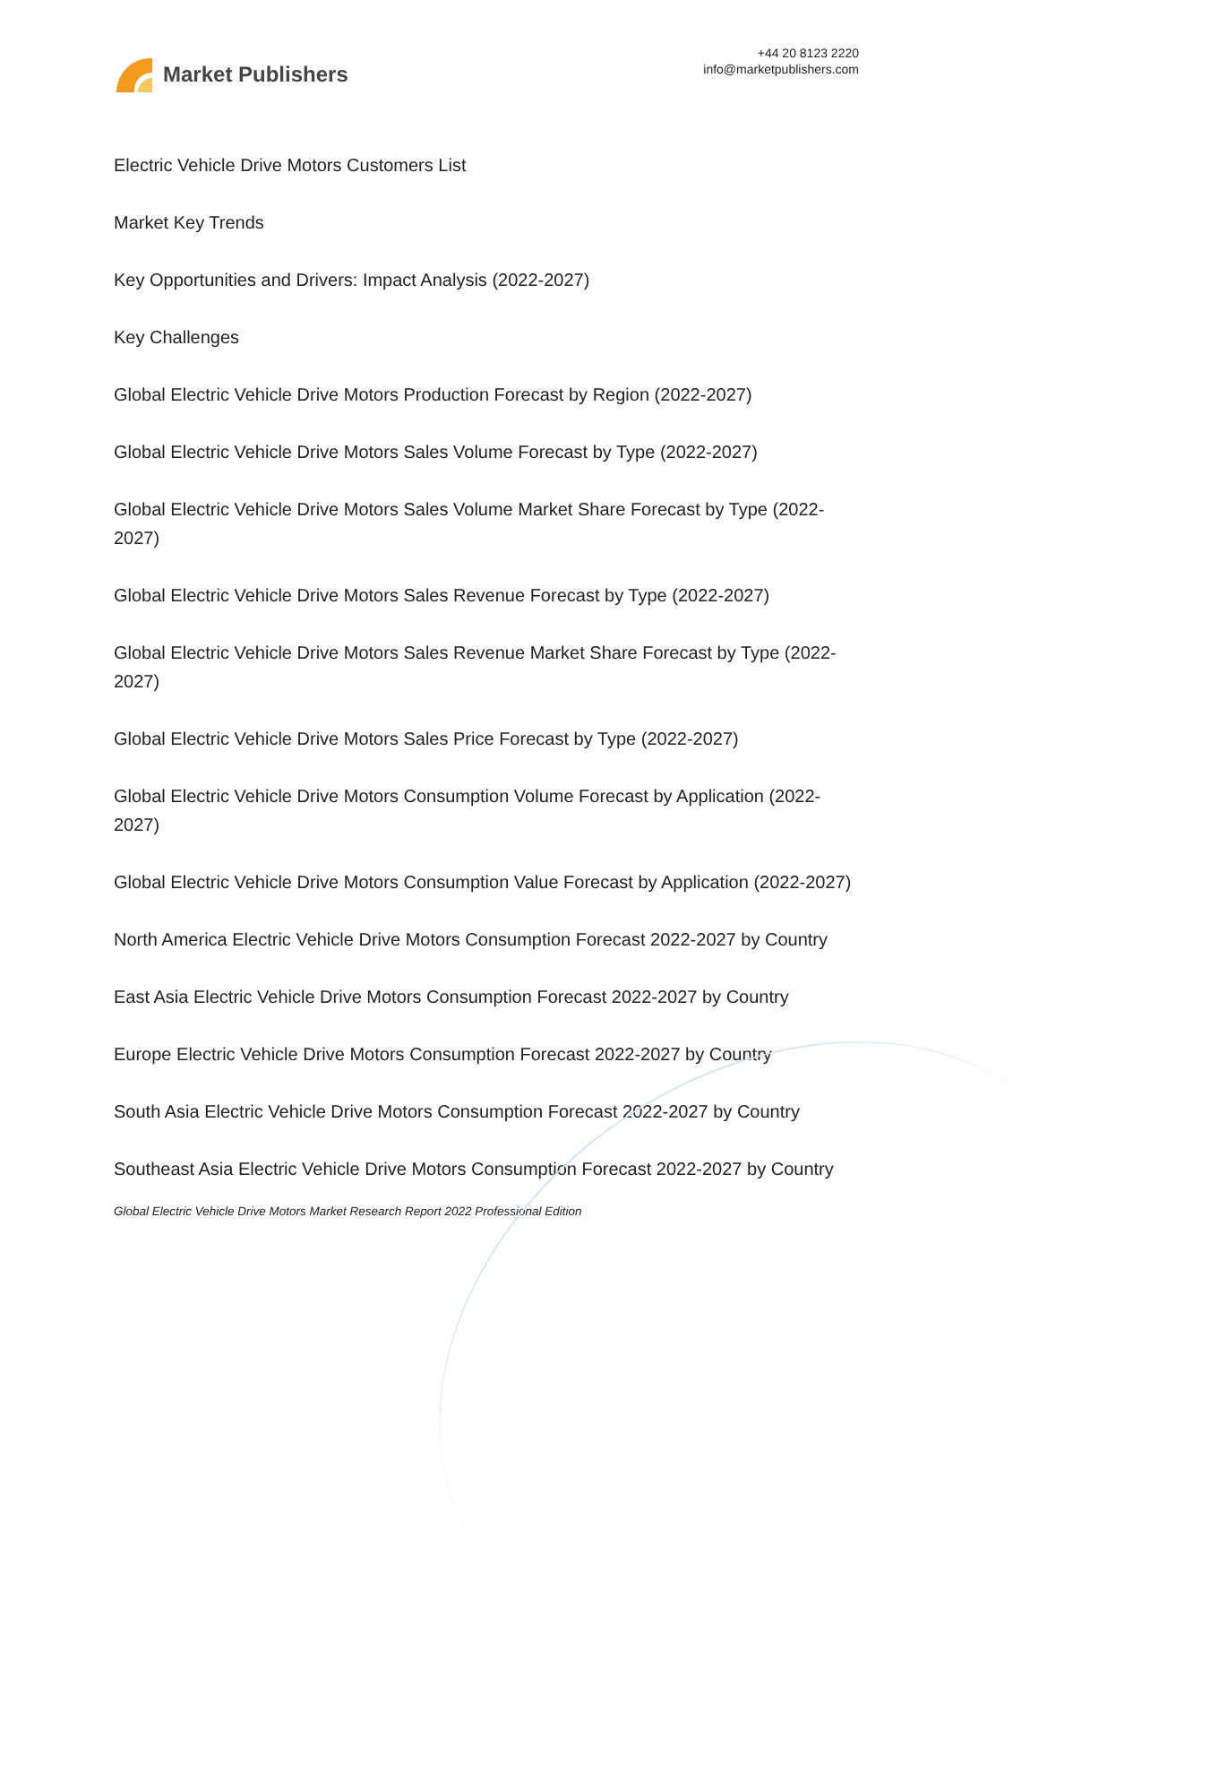Market Publishers
+44 20 8123 2220
info@marketpublishers.com
Electric Vehicle Drive Motors Customers List
Market Key Trends
Key Opportunities and Drivers: Impact Analysis (2022-2027)
Key Challenges
Global Electric Vehicle Drive Motors Production Forecast by Region (2022-2027)
Global Electric Vehicle Drive Motors Sales Volume Forecast by Type (2022-2027)
Global Electric Vehicle Drive Motors Sales Volume Market Share Forecast by Type (2022-2027)
Global Electric Vehicle Drive Motors Sales Revenue Forecast by Type (2022-2027)
Global Electric Vehicle Drive Motors Sales Revenue Market Share Forecast by Type (2022-2027)
Global Electric Vehicle Drive Motors Sales Price Forecast by Type (2022-2027)
Global Electric Vehicle Drive Motors Consumption Volume Forecast by Application (2022-2027)
Global Electric Vehicle Drive Motors Consumption Value Forecast by Application (2022-2027)
North America Electric Vehicle Drive Motors Consumption Forecast 2022-2027 by Country
East Asia Electric Vehicle Drive Motors Consumption Forecast 2022-2027 by Country
Europe Electric Vehicle Drive Motors Consumption Forecast 2022-2027 by Country
South Asia Electric Vehicle Drive Motors Consumption Forecast 2022-2027 by Country
Southeast Asia Electric Vehicle Drive Motors Consumption Forecast 2022-2027 by Country
Global Electric Vehicle Drive Motors Market Research Report 2022 Professional Edition